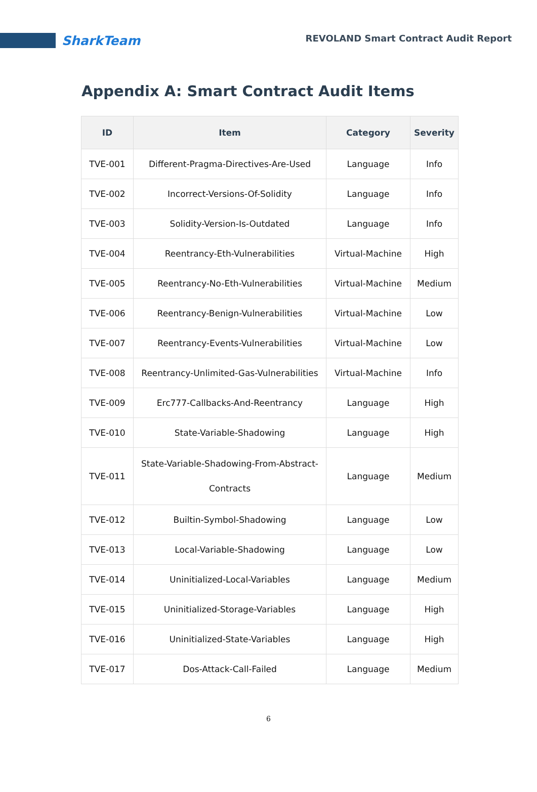SharkTeam
REVOLAND Smart Contract Audit Report
Appendix A: Smart Contract Audit Items
| ID | Item | Category | Severity |
| --- | --- | --- | --- |
| TVE-001 | Different-Pragma-Directives-Are-Used | Language | Info |
| TVE-002 | Incorrect-Versions-Of-Solidity | Language | Info |
| TVE-003 | Solidity-Version-Is-Outdated | Language | Info |
| TVE-004 | Reentrancy-Eth-Vulnerabilities | Virtual-Machine | High |
| TVE-005 | Reentrancy-No-Eth-Vulnerabilities | Virtual-Machine | Medium |
| TVE-006 | Reentrancy-Benign-Vulnerabilities | Virtual-Machine | Low |
| TVE-007 | Reentrancy-Events-Vulnerabilities | Virtual-Machine | Low |
| TVE-008 | Reentrancy-Unlimited-Gas-Vulnerabilities | Virtual-Machine | Info |
| TVE-009 | Erc777-Callbacks-And-Reentrancy | Language | High |
| TVE-010 | State-Variable-Shadowing | Language | High |
| TVE-011 | State-Variable-Shadowing-From-Abstract- Contracts | Language | Medium |
| TVE-012 | Builtin-Symbol-Shadowing | Language | Low |
| TVE-013 | Local-Variable-Shadowing | Language | Low |
| TVE-014 | Uninitialized-Local-Variables | Language | Medium |
| TVE-015 | Uninitialized-Storage-Variables | Language | High |
| TVE-016 | Uninitialized-State-Variables | Language | High |
| TVE-017 | Dos-Attack-Call-Failed | Language | Medium |
6